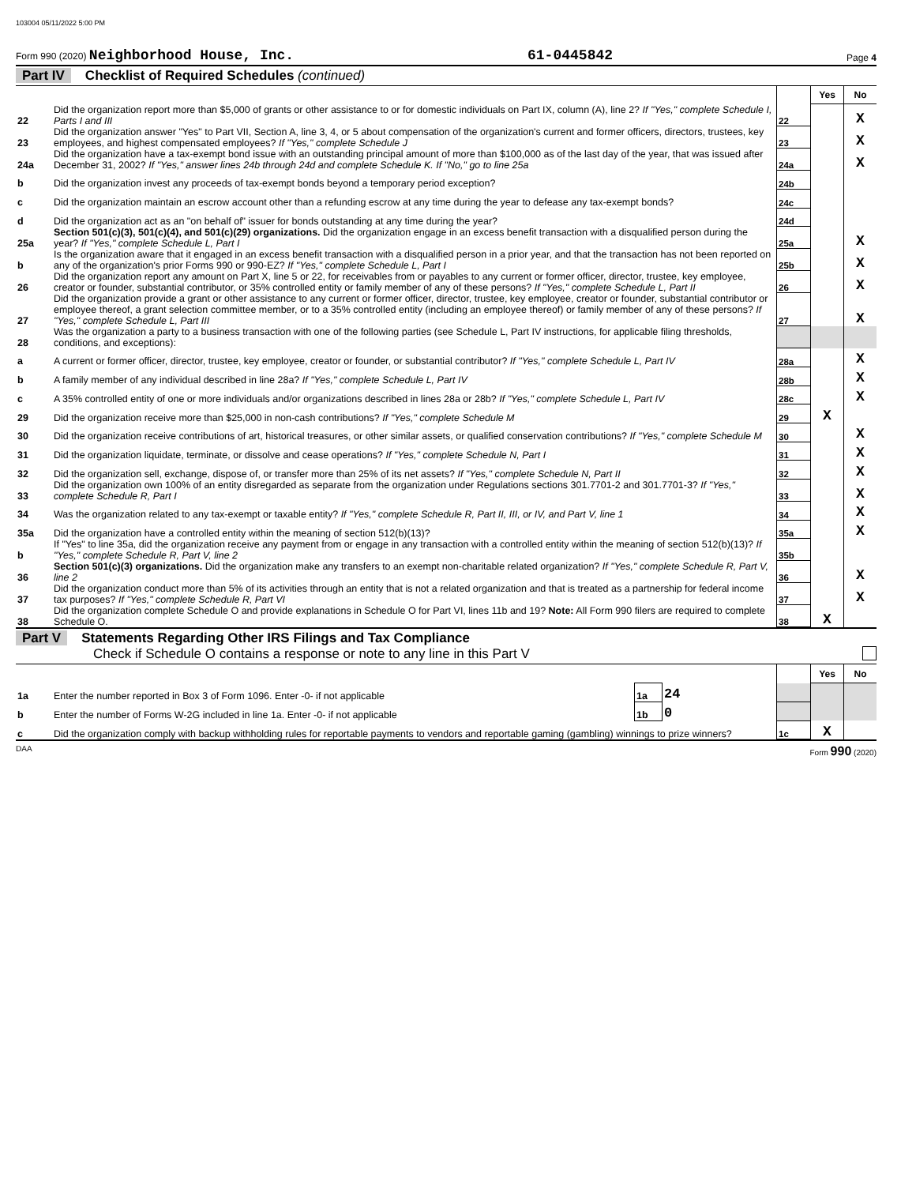103004 05/11/2022 5:00 PM
Form 990 (2020) Neighborhood House, Inc. 61-0445842 Page 4
Part IV Checklist of Required Schedules (continued)
| | | | Yes | No |
| 22 | Did the organization report more than $5,000 of grants or other assistance to or for domestic individuals on Part IX, column (A), line 2? If "Yes," complete Schedule I, Parts I and III | 22 | | X |
| 23 | Did the organization answer "Yes" to Part VII, Section A, line 3, 4, or 5 about compensation of the organization's current and former officers, directors, trustees, key employees, and highest compensated employees? If "Yes," complete Schedule J | 23 | | X |
| 24a | Did the organization have a tax-exempt bond issue with an outstanding principal amount of more than $100,000 as of the last day of the year, that was issued after December 31, 2002? If "Yes," answer lines 24b through 24d and complete Schedule K. If "No," go to line 25a | 24a | | X |
| b | Did the organization invest any proceeds of tax-exempt bonds beyond a temporary period exception? | 24b | | |
| c | Did the organization maintain an escrow account other than a refunding escrow at any time during the year to defease any tax-exempt bonds? | 24c | | |
| d | Did the organization act as an "on behalf of" issuer for bonds outstanding at any time during the year? | 24d | | |
| 25a | Section 501(c)(3), 501(c)(4), and 501(c)(29) organizations. Did the organization engage in an excess benefit transaction with a disqualified person during the year? If "Yes," complete Schedule L, Part I | 25a | | X |
| b | Is the organization aware that it engaged in an excess benefit transaction with a disqualified person in a prior year, and that the transaction has not been reported on any of the organization's prior Forms 990 or 990-EZ? If "Yes," complete Schedule L, Part I | 25b | | X |
| 26 | Did the organization report any amount on Part X, line 5 or 22, for receivables from or payables to any current or former officer, director, trustee, key employee, creator or founder, substantial contributor, or 35% controlled entity or family member of any of these persons? If "Yes," complete Schedule L, Part II | 26 | | X |
| 27 | Did the organization provide a grant or other assistance to any current or former officer, director, trustee, key employee, creator or founder, substantial contributor or employee thereof, a grant selection committee member, or to a 35% controlled entity (including an employee thereof) or family member of any of these persons? If "Yes," complete Schedule L, Part III | 27 | | X |
| 28 | Was the organization a party to a business transaction with one of the following parties (see Schedule L, Part IV instructions, for applicable filing thresholds, conditions, and exceptions): | | | |
| a | A current or former officer, director, trustee, key employee, creator or founder, or substantial contributor? If "Yes," complete Schedule L, Part IV | 28a | | X |
| b | A family member of any individual described in line 28a? If "Yes," complete Schedule L, Part IV | 28b | | X |
| c | A 35% controlled entity of one or more individuals and/or organizations described in lines 28a or 28b? If "Yes," complete Schedule L, Part IV | 28c | | X |
| 29 | Did the organization receive more than $25,000 in non-cash contributions? If "Yes," complete Schedule M | 29 | X | |
| 30 | Did the organization receive contributions of art, historical treasures, or other similar assets, or qualified conservation contributions? If "Yes," complete Schedule M | 30 | | X |
| 31 | Did the organization liquidate, terminate, or dissolve and cease operations? If "Yes," complete Schedule N, Part I | 31 | | X |
| 32 | Did the organization sell, exchange, dispose of, or transfer more than 25% of its net assets? If "Yes," complete Schedule N, Part II | 32 | | X |
| 33 | Did the organization own 100% of an entity disregarded as separate from the organization under Regulations sections 301.7701-2 and 301.7701-3? If "Yes," complete Schedule R, Part I | 33 | | X |
| 34 | Was the organization related to any tax-exempt or taxable entity? If "Yes," complete Schedule R, Part II, III, or IV, and Part V, line 1 | 34 | | X |
| 35a | Did the organization have a controlled entity within the meaning of section 512(b)(13)? | 35a | | X |
| b | If "Yes" to line 35a, did the organization receive any payment from or engage in any transaction with a controlled entity within the meaning of section 512(b)(13)? If "Yes," complete Schedule R, Part V, line 2 | 35b | | |
| 36 | Section 501(c)(3) organizations. Did the organization make any transfers to an exempt non-charitable related organization? If "Yes," complete Schedule R, Part V, line 2 | 36 | | X |
| 37 | Did the organization conduct more than 5% of its activities through an entity that is not a related organization and that is treated as a partnership for federal income tax purposes? If "Yes," complete Schedule R, Part VI | 37 | | X |
| 38 | Did the organization complete Schedule O and provide explanations in Schedule O for Part VI, lines 11b and 19? Note: All Form 990 filers are required to complete Schedule O. | 38 | X | |
Part V Statements Regarding Other IRS Filings and Tax Compliance
Check if Schedule O contains a response or note to any line in this Part V
| | | | | | Yes | No |
| 1a | Enter the number reported in Box 3 of Form 1096. Enter -0- if not applicable | 1a | 24 | | | |
| b | Enter the number of Forms W-2G included in line 1a. Enter -0- if not applicable | 1b | 0 | | | |
| c | Did the organization comply with backup withholding rules for reportable payments to vendors and reportable gaming (gambling) winnings to prize winners? | | | 1c | X | |
DAA Form 990 (2020)